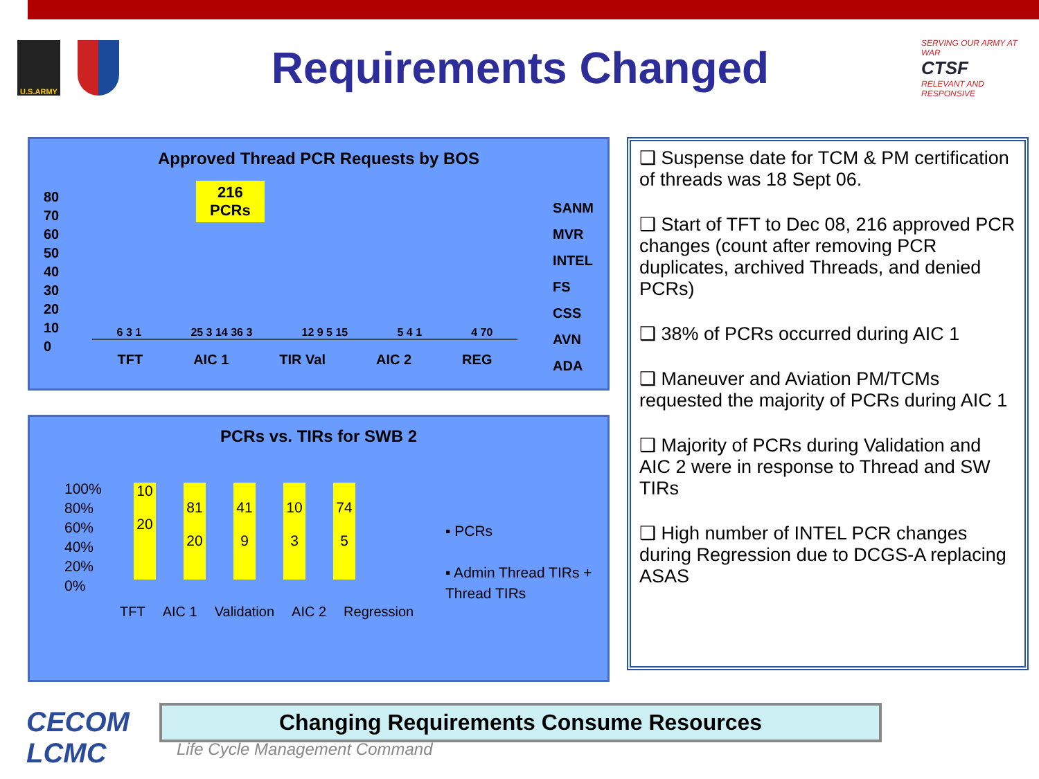U.S.ARMY
Requirements Changed
SERVING OUR ARMY AT WAR
CTSF
RELEVANT AND RESPONSIVE
Approved Thread PCR Requests by BOS
216
PCRs
6 3 1
25 3 14 36 3
12 9 5 15
5 4 1
4 70
SANM
MVR
INTEL
FS
CSS
AVN
ADA
TFT AIC 1 TIR Val AIC 2 REG
80
70
60
50
40
30
20
10
0
PCRs vs. TIRs for SWB 2
100%
80%
60%
40%
20%
0%
10
20
81
20
41
9
10
3
74
5
TFT AIC 1 Validation AIC 2 Regression
▪ PCRs
▪ Admin Thread TIRs +
Thread TIRs
❑ Suspense date for TCM & PM certification of threads was 18 Sept 06.
❑ Start of TFT to Dec 08, 216 approved PCR changes (count after removing PCR duplicates, archived Threads, and denied PCRs)
❑ 38% of PCRs occurred during AIC 1
❑ Maneuver and Aviation PM/TCMs requested the majority of PCRs during AIC 1
❑ Majority of PCRs during Validation and AIC 2 were in response to Thread and SW TIRs
❑ High number of INTEL PCR changes during Regression due to DCGS-A replacing ASAS
CECOM
LCMC
Changing Requirements Consume Resources
Life Cycle Management Command